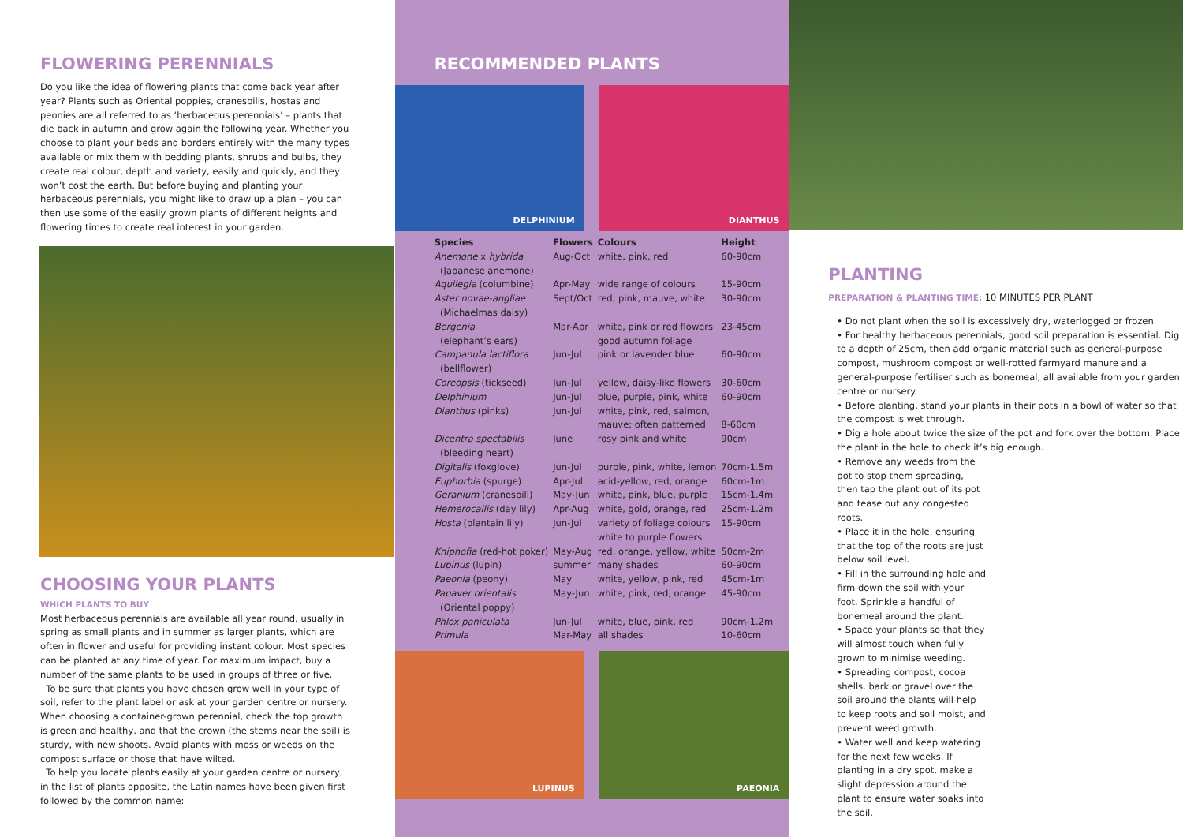FLOWERING PERENNIALS
Do you like the idea of flowering plants that come back year after year? Plants such as Oriental poppies, cranesbills, hostas and peonies are all referred to as ‘herbaceous perennials’ – plants that die back in autumn and grow again the following year. Whether you choose to plant your beds and borders entirely with the many types available or mix them with bedding plants, shrubs and bulbs, they create real colour, depth and variety, easily and quickly, and they won’t cost the earth. But before buying and planting your herbaceous perennials, you might like to draw up a plan – you can then use some of the easily grown plants of different heights and flowering times to create real interest in your garden.
CHOOSING YOUR PLANTS
WHICH PLANTS TO BUY
Most herbaceous perennials are available all year round, usually in spring as small plants and in summer as larger plants, which are often in flower and useful for providing instant colour. Most species can be planted at any time of year. For maximum impact, buy a number of the same plants to be used in groups of three or five.
To be sure that plants you have chosen grow well in your type of soil, refer to the plant label or ask at your garden centre or nursery. When choosing a container-grown perennial, check the top growth is green and healthy, and that the crown (the stems near the soil) is sturdy, with new shoots. Avoid plants with moss or weeds on the compost surface or those that have wilted.
To help you locate plants easily at your garden centre or nursery, in the list of plants opposite, the Latin names have been given first followed by the common name:
RECOMMENDED PLANTS
DELPHINIUM
DIANTHUS
| Species | Flowers | Colours | Height |
| --- | --- | --- | --- |
| Anemone x hybrida (Japanese anemone) | Aug-Oct | white, pink, red | 60-90cm |
| Aquilegia (columbine) | Apr-May | wide range of colours | 15-90cm |
| Aster novae-angliae (Michaelmas daisy) | Sept/Oct | red, pink, mauve, white | 30-90cm |
| Bergenia (elephant’s ears) | Mar-Apr | white, pink or red flowers good autumn foliage | 23-45cm |
| Campanula lactiflora (bellflower) | Jun-Jul | pink or lavender blue | 60-90cm |
| Coreopsis (tickseed) | Jun-Jul | yellow, daisy-like flowers | 30-60cm |
| Delphinium | Jun-Jul | blue, purple, pink, white | 60-90cm |
| Dianthus (pinks) | Jun-Jul | white, pink, red, salmon, mauve; often patterned | 8-60cm |
| Dicentra spectabilis (bleeding heart) | June | rosy pink and white | 90cm |
| Digitalis (foxglove) | Jun-Jul | purple, pink, white, lemon | 70cm-1.5m |
| Euphorbia (spurge) | Apr-Jul | acid-yellow, red, orange | 60cm-1m |
| Geranium (cranesbill) | May-Jun | white, pink, blue, purple | 15cm-1.4m |
| Hemerocallis (day lily) | Apr-Aug | white, gold, orange, red | 25cm-1.2m |
| Hosta (plantain lily) | Jun-Jul | variety of foliage colours white to purple flowers | 15-90cm |
| Kniphofia (red-hot poker) | May-Aug | red, orange, yellow, white | 50cm-2m |
| Lupinus (lupin) | summer | many shades | 60-90cm |
| Paeonia (peony) | May | white, yellow, pink, red | 45cm-1m |
| Papaver orientalis (Oriental poppy) | May-Jun | white, pink, red, orange | 45-90cm |
| Phlox paniculata | Jun-Jul | white, blue, pink, red | 90cm-1.2m |
| Primula | Mar-May | all shades | 10-60cm |
LUPINUS
PAEONIA
PLANTING
PREPARATION & PLANTING TIME: 10 MINUTES PER PLANT
• Do not plant when the soil is excessively dry, waterlogged or frozen.
• For healthy herbaceous perennials, good soil preparation is essential. Dig to a depth of 25cm, then add organic material such as general-purpose compost, mushroom compost or well-rotted farmyard manure and a general-purpose fertiliser such as bonemeal, all available from your garden centre or nursery.
• Before planting, stand your plants in their pots in a bowl of water so that the compost is wet through.
• Dig a hole about twice the size of the pot and fork over the bottom. Place the plant in the hole to check it’s big enough.
• Remove any weeds from the pot to stop them spreading, then tap the plant out of its pot and tease out any congested roots.
• Place it in the hole, ensuring that the top of the roots are just below soil level.
• Fill in the surrounding hole and firm down the soil with your foot. Sprinkle a handful of bonemeal around the plant.
• Space your plants so that they will almost touch when fully grown to minimise weeding.
• Spreading compost, cocoa shells, bark or gravel over the soil around the plants will help to keep roots and soil moist, and prevent weed growth.
• Water well and keep watering for the next few weeks. If planting in a dry spot, make a slight depression around the plant to ensure water soaks into the soil.